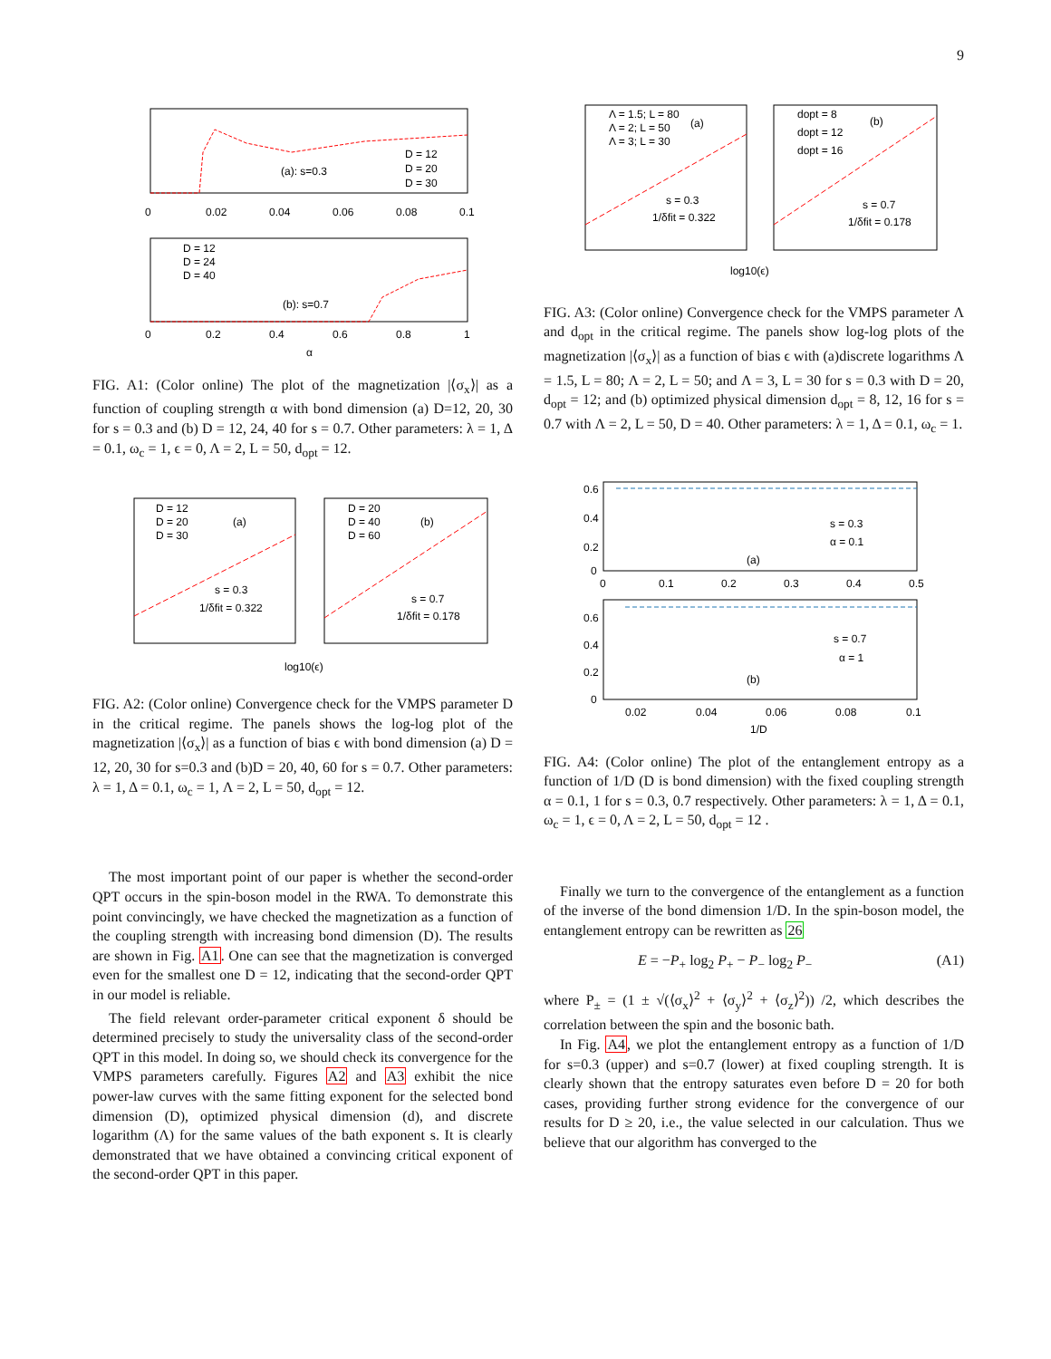9
(a): s=0.3
D = 12
D = 20
D = 30
0
0.02
0.04
0.06
0.08
0.1
D = 12
D = 24
D = 40
(b): s=0.7
0
0.2
0.4
0.6
0.8
1
α
FIG. A1: (Color online) The plot of the magnetization |⟨σ<sub>x</sub>⟩| as a function of coupling strength α with bond dimension (a) D=12, 20, 30 for s = 0.3 and (b) D = 12, 24, 40 for s = 0.7. Other parameters: λ = 1, Δ = 0.1, ω<sub>c</sub> = 1, ϵ = 0, Λ = 2, L = 50, d<sub>opt</sub> = 12.
D = 12
D = 20
D = 30
(a)
s = 0.3
1/δfit = 0.322
D = 20
D = 40
D = 60
(b)
s = 0.7
1/δfit = 0.178
log10(ϵ)
FIG. A2: (Color online) Convergence check for the VMPS parameter D in the critical regime. The panels shows the log-log plot of the magnetization |⟨σ<sub>x</sub>⟩| as a function of bias ϵ with bond dimension (a) D = 12, 20, 30 for s=0.3 and (b)D = 20, 40, 60 for s = 0.7. Other parameters: λ = 1, Δ = 0.1, ω<sub>c</sub> = 1, Λ = 2, L = 50, d<sub>opt</sub> = 12.
The most important point of our paper is whether the second-order QPT occurs in the spin-boson model in the RWA. To demonstrate this point convincingly, we have checked the magnetization as a function of the coupling strength with increasing bond dimension (D). The results are shown in Fig. A1. One can see that the magnetization is converged even for the smallest one D = 12, indicating that the second-order QPT in our model is reliable.
The field relevant order-parameter critical exponent δ should be determined precisely to study the universality class of the second-order QPT in this model. In doing so, we should check its convergence for the VMPS parameters carefully. Figures A2 and A3 exhibit the nice power-law curves with the same fitting exponent for the selected bond dimension (D), optimized physical dimension (d), and discrete logarithm (Λ) for the same values of the bath exponent s. It is clearly demonstrated that we have obtained a convincing critical exponent of the second-order QPT in this paper.
Λ = 1.5; L = 80
Λ = 2; L = 50
Λ = 3; L = 30
(a)
s = 0.3
1/δfit = 0.322
dopt = 8
dopt = 12
dopt = 16
(b)
s = 0.7
1/δfit = 0.178
log10(ϵ)
FIG. A3: (Color online) Convergence check for the VMPS parameter Λ and d<sub>opt</sub> in the critical regime. The panels show log-log plots of the magnetization |⟨σ<sub>x</sub>⟩| as a function of bias ϵ with (a)discrete logarithms Λ = 1.5, L = 80; Λ = 2, L = 50; and Λ = 3, L = 30 for s = 0.3 with D = 20, d<sub>opt</sub> = 12; and (b) optimized physical dimension d<sub>opt</sub> = 8, 12, 16 for s = 0.7 with Λ = 2, L = 50, D = 40. Other parameters: λ = 1, Δ = 0.1, ω<sub>c</sub> = 1.
0.6
0.4
0.2
0
s = 0.3
α = 0.1
(a)
0
0.1
0.2
0.3
0.4
0.5
0.6
0.4
0.2
0
s = 0.7
α = 1
(b)
0.02
0.04
0.06
0.08
0.1
1/D
FIG. A4: (Color online) The plot of the entanglement entropy as a function of 1/D (D is bond dimension) with the fixed coupling strength α = 0.1, 1 for s = 0.3, 0.7 respectively. Other parameters: λ = 1, Δ = 0.1, ω<sub>c</sub> = 1, ϵ = 0, Λ = 2, L = 50, d<sub>opt</sub> = 12 .
Finally we turn to the convergence of the entanglement as a function of the inverse of the bond dimension 1/D. In the spin-boson model, the entanglement entropy can be rewritten as 26
E = −P<sub>+</sub> log<sub>2</sub> P<sub>+</sub> − P<sub>−</sub> log<sub>2</sub> P<sub>−</sub> (A1)
where P<sub>±</sub> = (1 ± √(⟨σ<sub>x</sub>⟩<sup>2</sup> + ⟨σ<sub>y</sub>⟩<sup>2</sup> + ⟨σ<sub>z</sub>⟩<sup>2</sup>)) /2, which describes the correlation between the spin and the bosonic bath.
In Fig. A4, we plot the entanglement entropy as a function of 1/D for s=0.3 (upper) and s=0.7 (lower) at fixed coupling strength. It is clearly shown that the entropy saturates even before D = 20 for both cases, providing further strong evidence for the convergence of our results for D ≥ 20, i.e., the value selected in our calculation. Thus we believe that our algorithm has converged to the